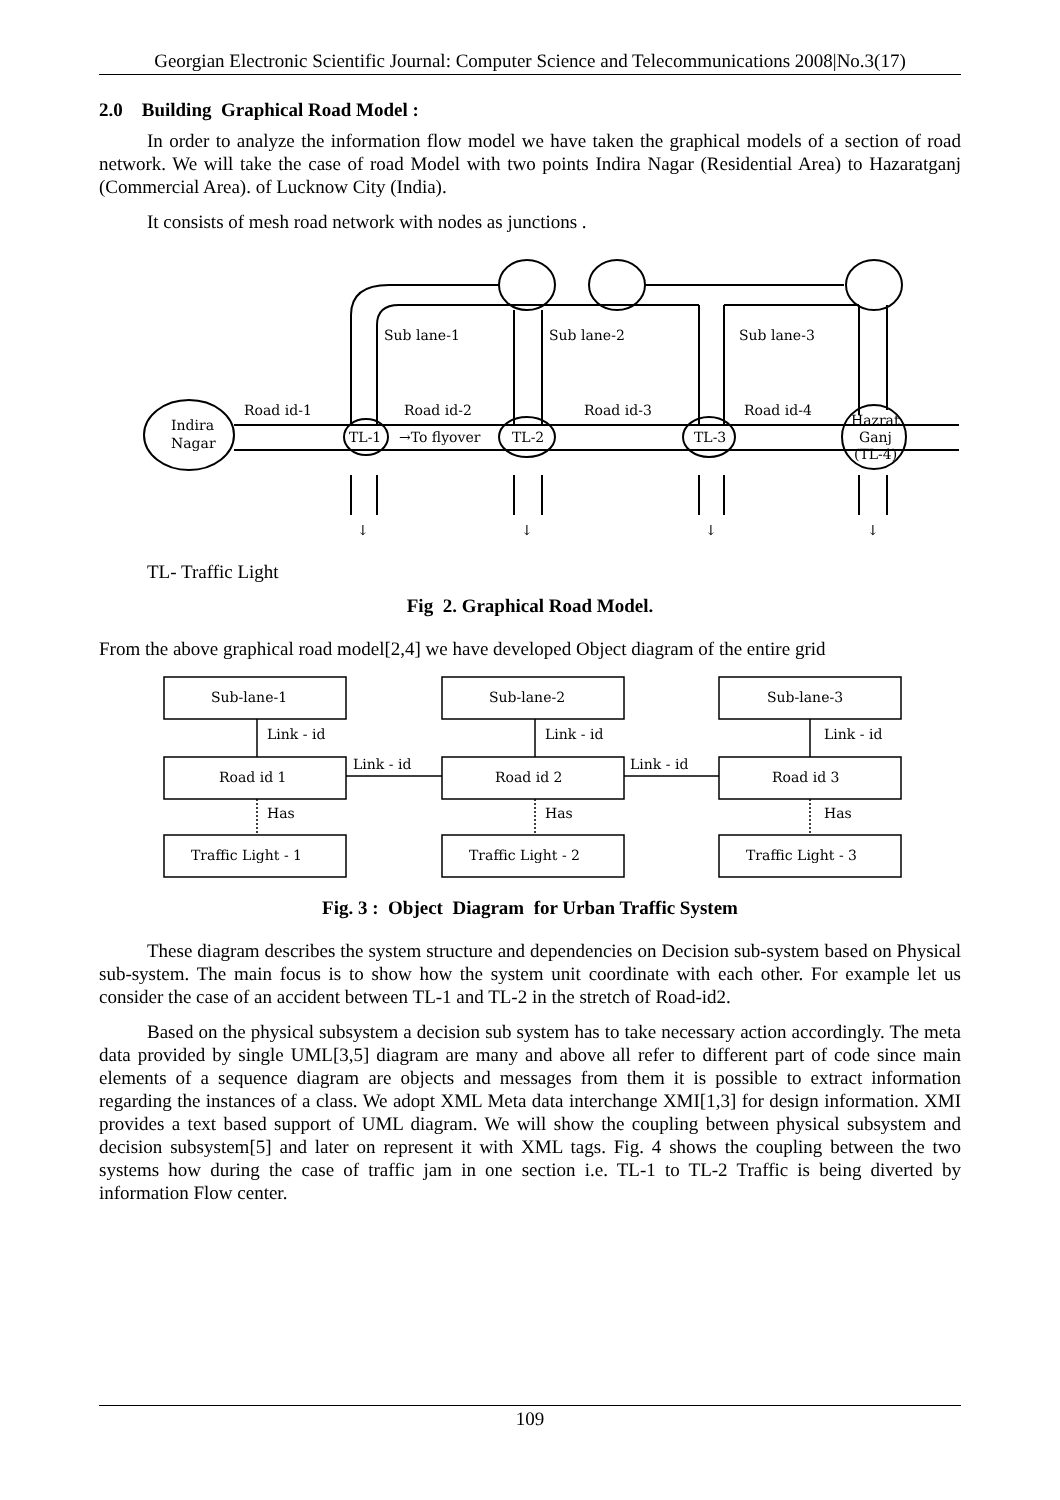Georgian Electronic Scientific Journal: Computer Science and Telecommunications 2008|No.3(17)
2.0 Building Graphical Road Model :
In order to analyze the information flow model we have taken the graphical models of a section of road network. We will take the case of road Model with two points Indira Nagar (Residential Area) to Hazaratganj (Commercial Area). of Lucknow City (India).
It consists of mesh road network with nodes as junctions .
Indira
Nagar
Road id-1
Road id-2
Road id-3
Road id-4
TL-1
→To flyover
TL-2
TL-3
Hazrat
Ganj
(TL-4)
Sub lane-1
Sub lane-2
Sub lane-3
↓
↓
↓
↓
TL- Traffic Light
Fig 2. Graphical Road Model.
From the above graphical road model[2,4] we have developed Object diagram of the entire grid
Sub-lane-1
Sub-lane-2
Sub-lane-3
Link - id
Link - id
Link - id
Link - id
Link - id
Road id 1
Road id 2
Road id 3
Has
Has
Has
Traffic Light - 1
Traffic Light - 2
Traffic Light - 3
Fig. 3 : Object Diagram for Urban Traffic System
These diagram describes the system structure and dependencies on Decision sub-system based on Physical sub-system. The main focus is to show how the system unit coordinate with each other. For example let us consider the case of an accident between TL-1 and TL-2 in the stretch of Road-id2.
Based on the physical subsystem a decision sub system has to take necessary action accordingly. The meta data provided by single UML[3,5] diagram are many and above all refer to different part of code since main elements of a sequence diagram are objects and messages from them it is possible to extract information regarding the instances of a class. We adopt XML Meta data interchange XMI[1,3] for design information. XMI provides a text based support of UML diagram. We will show the coupling between physical subsystem and decision subsystem[5] and later on represent it with XML tags. Fig. 4 shows the coupling between the two systems how during the case of traffic jam in one section i.e. TL-1 to TL-2 Traffic is being diverted by information Flow center.
109